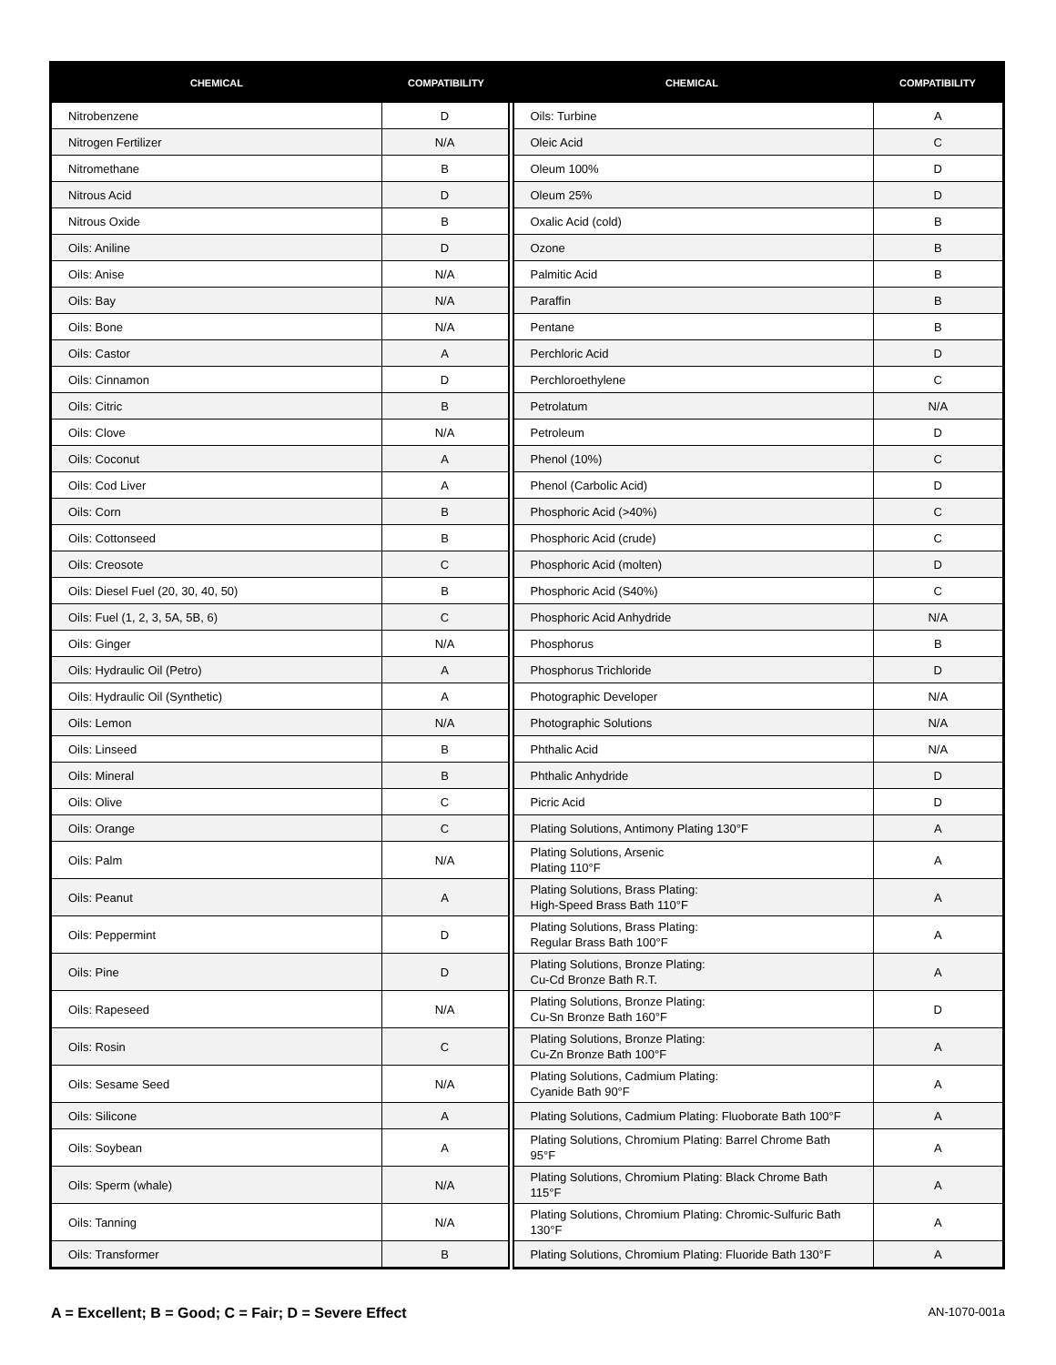| CHEMICAL | COMPATIBILITY | CHEMICAL | COMPATIBILITY |
| --- | --- | --- | --- |
| Nitrobenzene | D | Oils: Turbine | A |
| Nitrogen Fertilizer | N/A | Oleic Acid | C |
| Nitromethane | B | Oleum 100% | D |
| Nitrous Acid | D | Oleum 25% | D |
| Nitrous Oxide | B | Oxalic Acid (cold) | B |
| Oils: Aniline | D | Ozone | B |
| Oils: Anise | N/A | Palmitic Acid | B |
| Oils: Bay | N/A | Paraffin | B |
| Oils: Bone | N/A | Pentane | B |
| Oils: Castor | A | Perchloric Acid | D |
| Oils: Cinnamon | D | Perchloroethylene | C |
| Oils: Citric | B | Petrolatum | N/A |
| Oils: Clove | N/A | Petroleum | D |
| Oils: Coconut | A | Phenol (10%) | C |
| Oils: Cod Liver | A | Phenol (Carbolic Acid) | D |
| Oils: Corn | B | Phosphoric Acid (>40%) | C |
| Oils: Cottonseed | B | Phosphoric Acid (crude) | C |
| Oils: Creosote | C | Phosphoric Acid (molten) | D |
| Oils: Diesel Fuel (20, 30, 40, 50) | B | Phosphoric Acid (S40%) | C |
| Oils: Fuel (1, 2, 3, 5A, 5B, 6) | C | Phosphoric Acid Anhydride | N/A |
| Oils: Ginger | N/A | Phosphorus | B |
| Oils: Hydraulic Oil (Petro) | A | Phosphorus Trichloride | D |
| Oils: Hydraulic Oil (Synthetic) | A | Photographic Developer | N/A |
| Oils: Lemon | N/A | Photographic Solutions | N/A |
| Oils: Linseed | B | Phthalic Acid | N/A |
| Oils: Mineral | B | Phthalic Anhydride | D |
| Oils: Olive | C | Picric Acid | D |
| Oils: Orange | C | Plating Solutions, Antimony Plating 130°F | A |
| Oils: Palm | N/A | Plating Solutions, Arsenic Plating 110°F | A |
| Oils: Peanut | A | Plating Solutions, Brass Plating: High-Speed Brass Bath 110°F | A |
| Oils: Peppermint | D | Plating Solutions, Brass Plating: Regular Brass Bath 100°F | A |
| Oils: Pine | D | Plating Solutions, Bronze Plating: Cu-Cd Bronze Bath R.T. | A |
| Oils: Rapeseed | N/A | Plating Solutions, Bronze Plating: Cu-Sn Bronze Bath 160°F | D |
| Oils: Rosin | C | Plating Solutions, Bronze Plating: Cu-Zn Bronze Bath 100°F | A |
| Oils: Sesame Seed | N/A | Plating Solutions, Cadmium Plating: Cyanide Bath 90°F | A |
| Oils: Silicone | A | Plating Solutions, Cadmium Plating: Fluoborate Bath 100°F | A |
| Oils: Soybean | A | Plating Solutions, Chromium Plating: Barrel Chrome Bath 95°F | A |
| Oils: Sperm (whale) | N/A | Plating Solutions, Chromium Plating: Black Chrome Bath 115°F | A |
| Oils: Tanning | N/A | Plating Solutions, Chromium Plating: Chromic-Sulfuric Bath 130°F | A |
| Oils: Transformer | B | Plating Solutions, Chromium Plating: Fluoride Bath 130°F | A |
A = Excellent; B = Good; C = Fair; D = Severe Effect AN-1070-001a